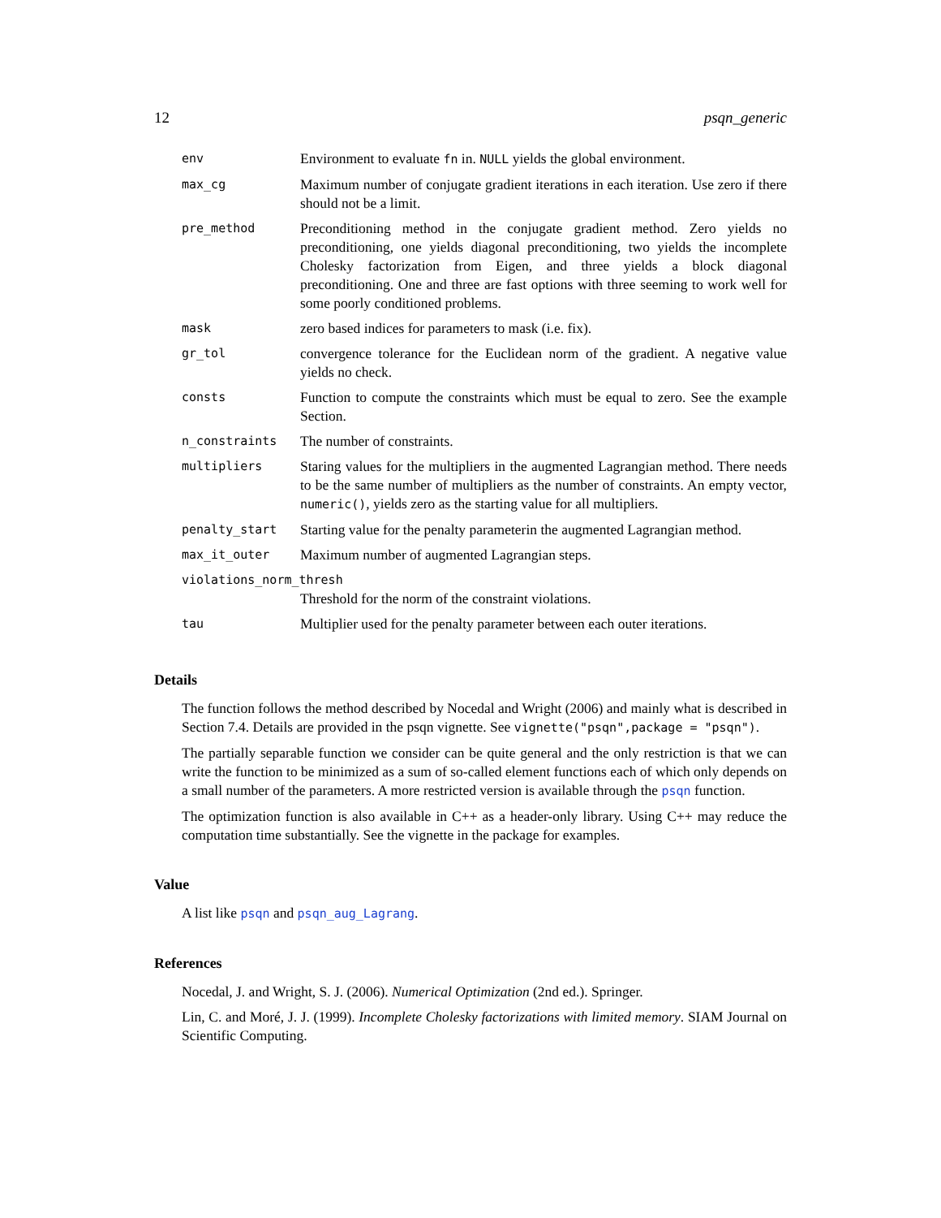12 psqn_generic
| env | Environment to evaluate fn in. NULL yields the global environment. |
| max_cg | Maximum number of conjugate gradient iterations in each iteration. Use zero if there should not be a limit. |
| pre_method | Preconditioning method in the conjugate gradient method. Zero yields no preconditioning, one yields diagonal preconditioning, two yields the incomplete Cholesky factorization from Eigen, and three yields a block diagonal preconditioning. One and three are fast options with three seeming to work well for some poorly conditioned problems. |
| mask | zero based indices for parameters to mask (i.e. fix). |
| gr_tol | convergence tolerance for the Euclidean norm of the gradient. A negative value yields no check. |
| consts | Function to compute the constraints which must be equal to zero. See the example Section. |
| n_constraints | The number of constraints. |
| multipliers | Staring values for the multipliers in the augmented Lagrangian method. There needs to be the same number of multipliers as the number of constraints. An empty vector, numeric() , yields zero as the starting value for all multipliers. |
| penalty_start | Starting value for the penalty parameterin the augmented Lagrangian method. |
| max_it_outer | Maximum number of augmented Lagrangian steps. |
| violations_norm_thresh | |
| | Threshold for the norm of the constraint violations. |
| tau | Multiplier used for the penalty parameter between each outer iterations. |
Details
The function follows the method described by Nocedal and Wright (2006) and mainly what is described in Section 7.4. Details are provided in the psqn vignette. See vignette("psqn",package = "psqn").
The partially separable function we consider can be quite general and the only restriction is that we can write the function to be minimized as a sum of so-called element functions each of which only depends on a small number of the parameters. A more restricted version is available through the psqn function.
The optimization function is also available in C++ as a header-only library. Using C++ may reduce the computation time substantially. See the vignette in the package for examples.
Value
A list like psqn and psqn_aug_Lagrang.
References
Nocedal, J. and Wright, S. J. (2006). Numerical Optimization (2nd ed.). Springer.
Lin, C. and Moré, J. J. (1999). Incomplete Cholesky factorizations with limited memory. SIAM Journal on Scientific Computing.